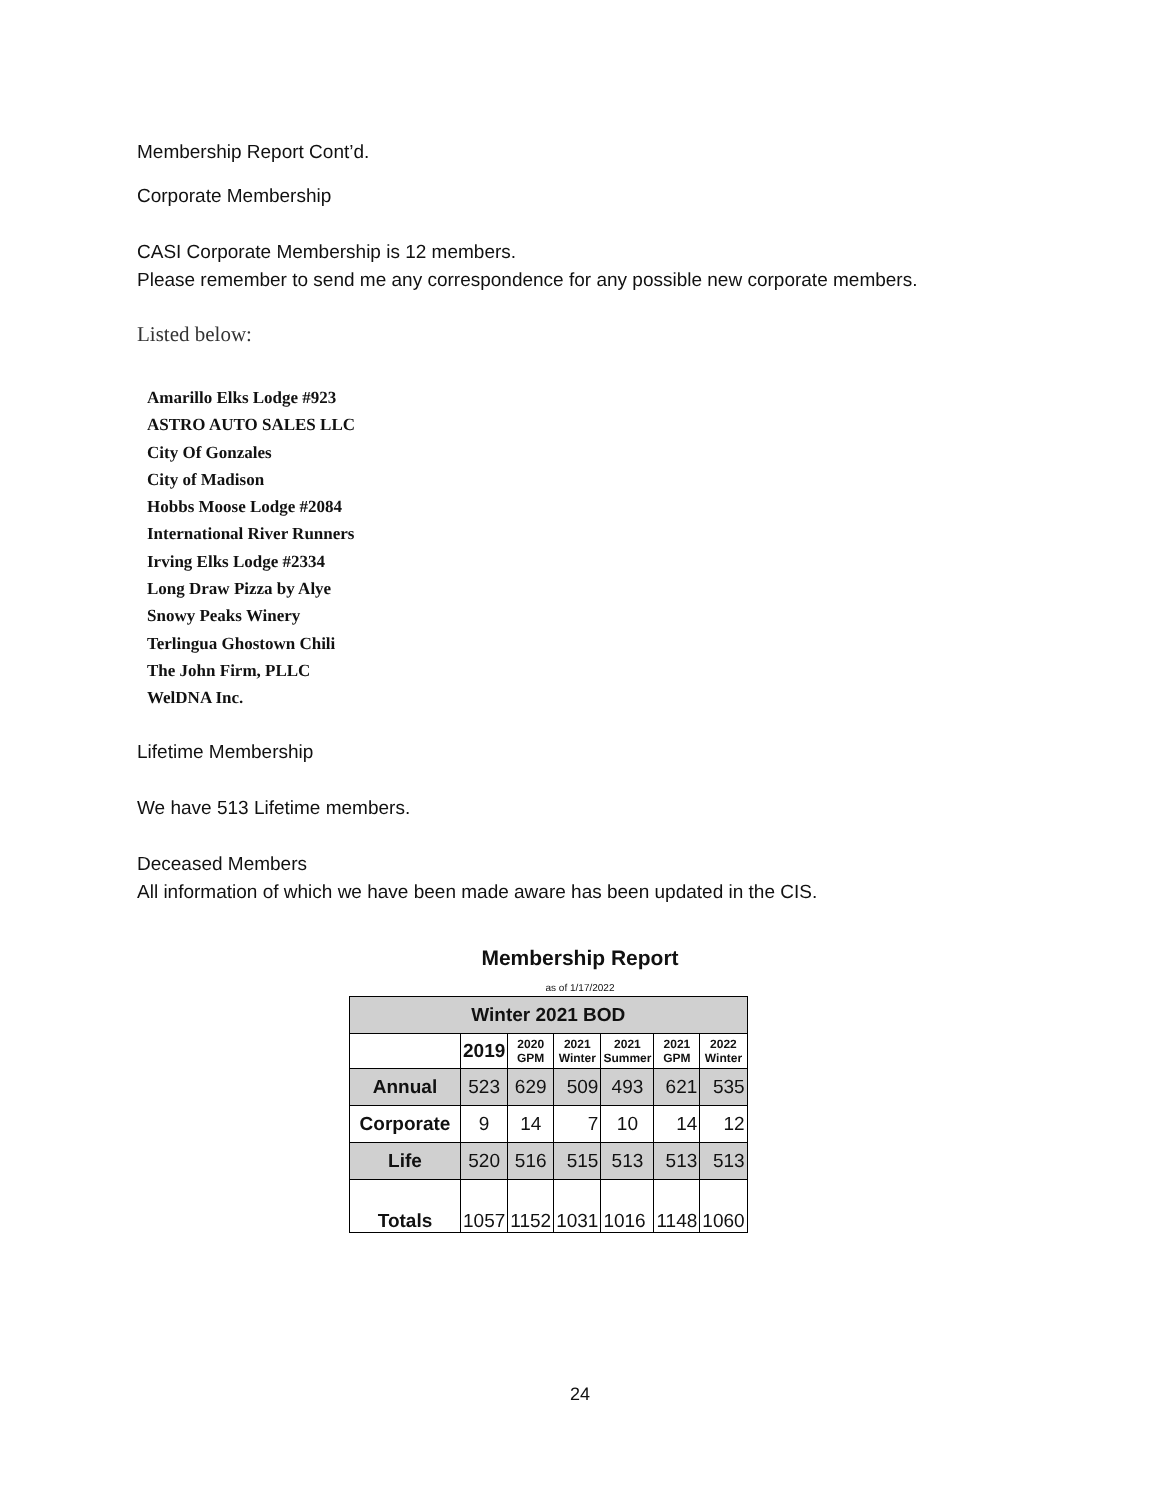Membership Report Cont’d.
Corporate Membership
CASI Corporate Membership is 12 members.
Please remember to send me any correspondence for any possible new corporate members.
Listed below:
Amarillo Elks Lodge #923
ASTRO AUTO SALES LLC
City Of Gonzales
City of Madison
Hobbs Moose Lodge #2084
International River Runners
Irving Elks Lodge #2334
Long Draw Pizza by Alye
Snowy Peaks Winery
Terlingua Ghostown Chili
The John Firm, PLLC
WelDNA Inc.
Lifetime Membership
We have 513 Lifetime members.
Deceased Members
All information of which we have been made aware has been updated in the CIS.
Membership Report
as of 1/17/2022
| Winter 2021 BOD | | | | | | |
| --- | --- | --- | --- | --- | --- | --- |
| | 2019 | 2020 GPM | 2021 Winter | 2021 Summer | 2021 GPM | 2022 Winter |
| Annual | 523 | 629 | 509 | 493 | 621 | 535 |
| Corporate | 9 | 14 | 7 | 10 | 14 | 12 |
| Life | 520 | 516 | 515 | 513 | 513 | 513 |
| Totals | 1057 | 1152 | 1031 | 1016 | 1148 | 1060 |
24